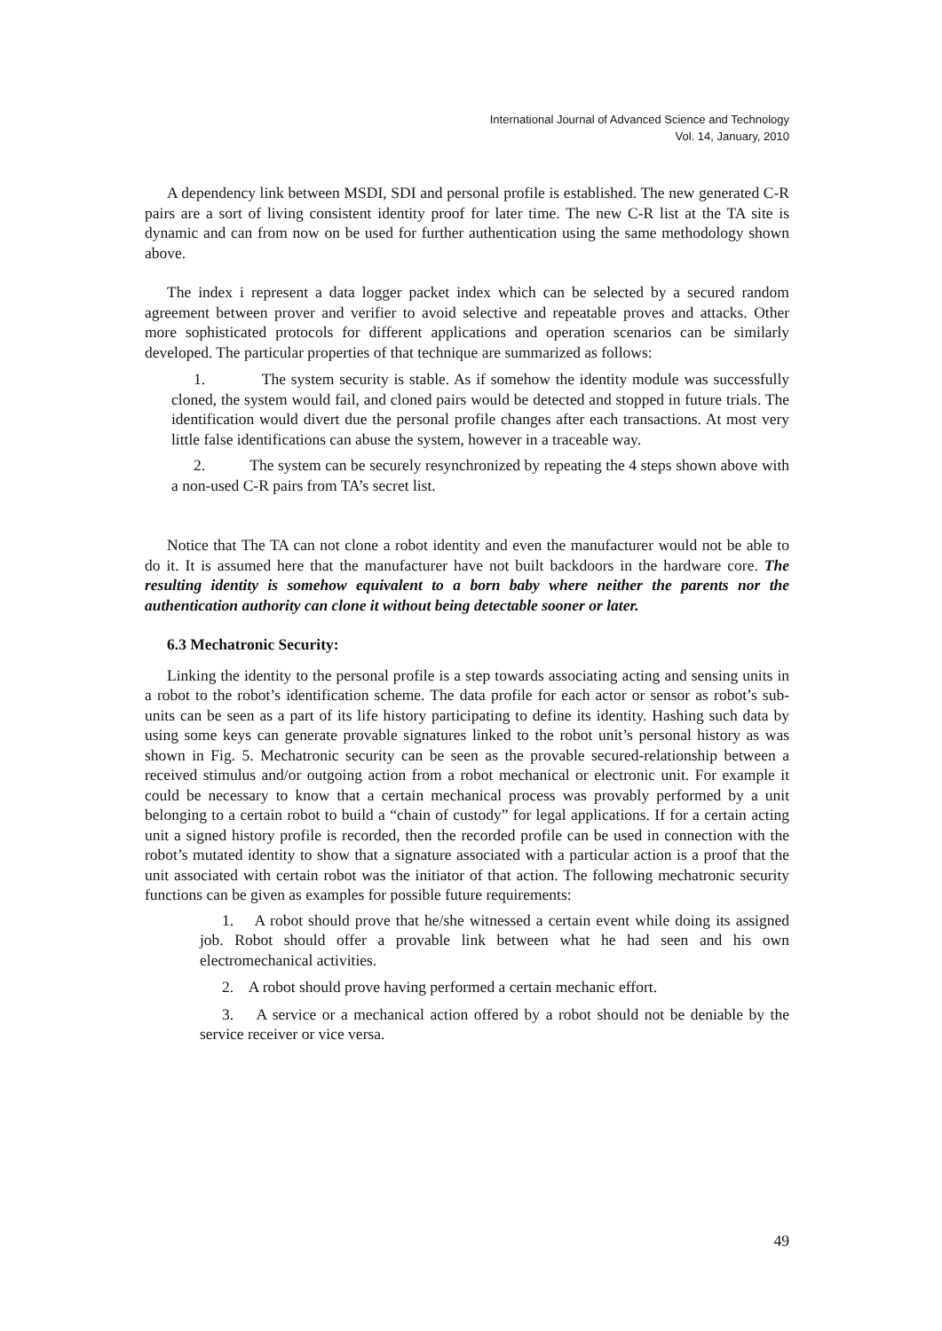International Journal of Advanced Science and Technology
Vol. 14, January, 2010
A dependency link between MSDI, SDI and personal profile is established. The new generated C-R pairs are a sort of living consistent identity proof for later time. The new C-R list at the TA site is dynamic and can from now on be used for further authentication using the same methodology shown above.
The index i represent a data logger packet index which can be selected by a secured random agreement between prover and verifier to avoid selective and repeatable proves and attacks. Other more sophisticated protocols for different applications and operation scenarios can be similarly developed. The particular properties of that technique are summarized as follows:
1. The system security is stable. As if somehow the identity module was successfully cloned, the system would fail, and cloned pairs would be detected and stopped in future trials. The identification would divert due the personal profile changes after each transactions. At most very little false identifications can abuse the system, however in a traceable way.
2. The system can be securely resynchronized by repeating the 4 steps shown above with a non-used C-R pairs from TA’s secret list.
Notice that The TA can not clone a robot identity and even the manufacturer would not be able to do it. It is assumed here that the manufacturer have not built backdoors in the hardware core. The resulting identity is somehow equivalent to a born baby where neither the parents nor the authentication authority can clone it without being detectable sooner or later.
6.3 Mechatronic Security:
Linking the identity to the personal profile is a step towards associating acting and sensing units in a robot to the robot’s identification scheme. The data profile for each actor or sensor as robot’s sub-units can be seen as a part of its life history participating to define its identity. Hashing such data by using some keys can generate provable signatures linked to the robot unit’s personal history as was shown in Fig. 5. Mechatronic security can be seen as the provable secured-relationship between a received stimulus and/or outgoing action from a robot mechanical or electronic unit. For example it could be necessary to know that a certain mechanical process was provably performed by a unit belonging to a certain robot to build a “chain of custody” for legal applications. If for a certain acting unit a signed history profile is recorded, then the recorded profile can be used in connection with the robot’s mutated identity to show that a signature associated with a particular action is a proof that the unit associated with certain robot was the initiator of that action. The following mechatronic security functions can be given as examples for possible future requirements:
1. A robot should prove that he/she witnessed a certain event while doing its assigned job. Robot should offer a provable link between what he had seen and his own electromechanical activities.
2. A robot should prove having performed a certain mechanic effort.
3. A service or a mechanical action offered by a robot should not be deniable by the service receiver or vice versa.
49